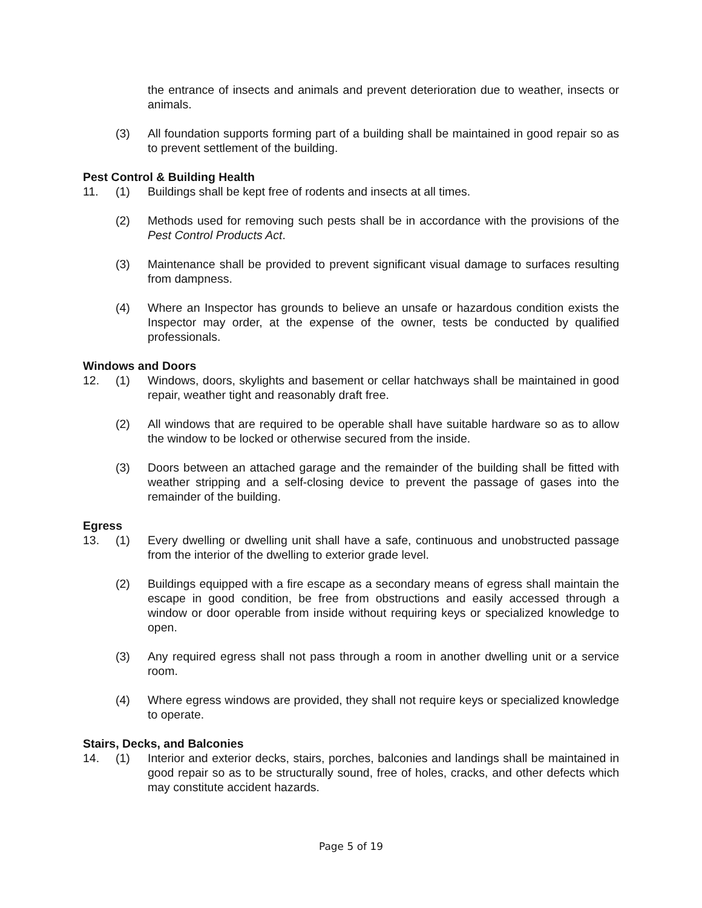the entrance of insects and animals and prevent deterioration due to weather, insects or animals.
(3) All foundation supports forming part of a building shall be maintained in good repair so as to prevent settlement of the building.
Pest Control & Building Health
11. (1) Buildings shall be kept free of rodents and insects at all times.
(2) Methods used for removing such pests shall be in accordance with the provisions of the Pest Control Products Act.
(3) Maintenance shall be provided to prevent significant visual damage to surfaces resulting from dampness.
(4) Where an Inspector has grounds to believe an unsafe or hazardous condition exists the Inspector may order, at the expense of the owner, tests be conducted by qualified professionals.
Windows and Doors
12. (1) Windows, doors, skylights and basement or cellar hatchways shall be maintained in good repair, weather tight and reasonably draft free.
(2) All windows that are required to be operable shall have suitable hardware so as to allow the window to be locked or otherwise secured from the inside.
(3) Doors between an attached garage and the remainder of the building shall be fitted with weather stripping and a self-closing device to prevent the passage of gases into the remainder of the building.
Egress
13. (1) Every dwelling or dwelling unit shall have a safe, continuous and unobstructed passage from the interior of the dwelling to exterior grade level.
(2) Buildings equipped with a fire escape as a secondary means of egress shall maintain the escape in good condition, be free from obstructions and easily accessed through a window or door operable from inside without requiring keys or specialized knowledge to open.
(3) Any required egress shall not pass through a room in another dwelling unit or a service room.
(4) Where egress windows are provided, they shall not require keys or specialized knowledge to operate.
Stairs, Decks, and Balconies
14. (1) Interior and exterior decks, stairs, porches, balconies and landings shall be maintained in good repair so as to be structurally sound, free of holes, cracks, and other defects which may constitute accident hazards.
Page 5 of 19